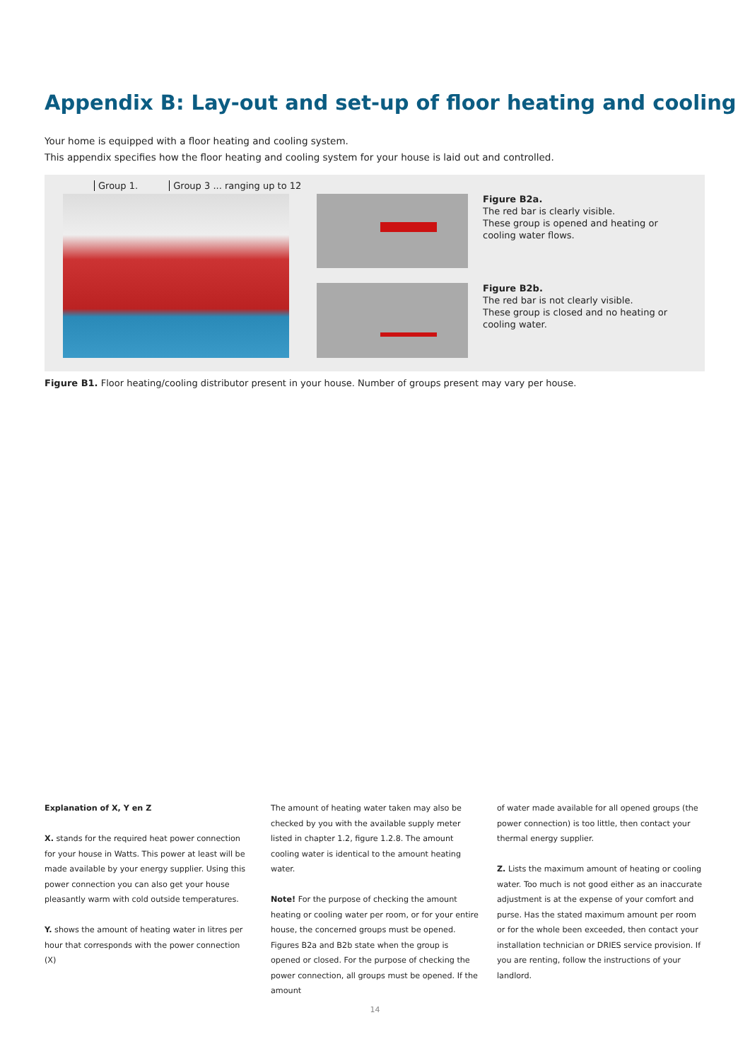Appendix B: Lay-out and set-up of floor heating and cooling
Your home is equipped with a floor heating and cooling system.
This appendix specifies how the floor heating and cooling system for your house is laid out and controlled.
Group 1. Group 3 ... ranging up to 12
Figure B2a.
The red bar is clearly visible.
These group is opened and heating or cooling water flows.
Figure B2b.
The red bar is not clearly visible.
These group is closed and no heating or cooling water.
Figure B1. Floor heating/cooling distributor present in your house. Number of groups present may vary per house.
Explanation of X, Y en Z
X. stands for the required heat power connection for your house in Watts. This power at least will be made available by your energy supplier. Using this power connection you can also get your house pleasantly warm with cold outside temperatures.
Y. shows the amount of heating water in litres per hour that corresponds with the power connection (X)
The amount of heating water taken may also be checked by you with the available supply meter listed in chapter 1.2, figure 1.2.8. The amount cooling water is identical to the amount heating water.
Note! For the purpose of checking the amount heating or cooling water per room, or for your entire house, the concerned groups must be opened. Figures B2a and B2b state when the group is opened or closed. For the purpose of checking the power connection, all groups must be opened. If the amount
of water made available for all opened groups (the power connection) is too little, then contact your thermal energy supplier.
Z. Lists the maximum amount of heating or cooling water. Too much is not good either as an inaccurate adjustment is at the expense of your comfort and purse. Has the stated maximum amount per room or for the whole been exceeded, then contact your installation technician or DRIES service provision. If you are renting, follow the instructions of your landlord.
14